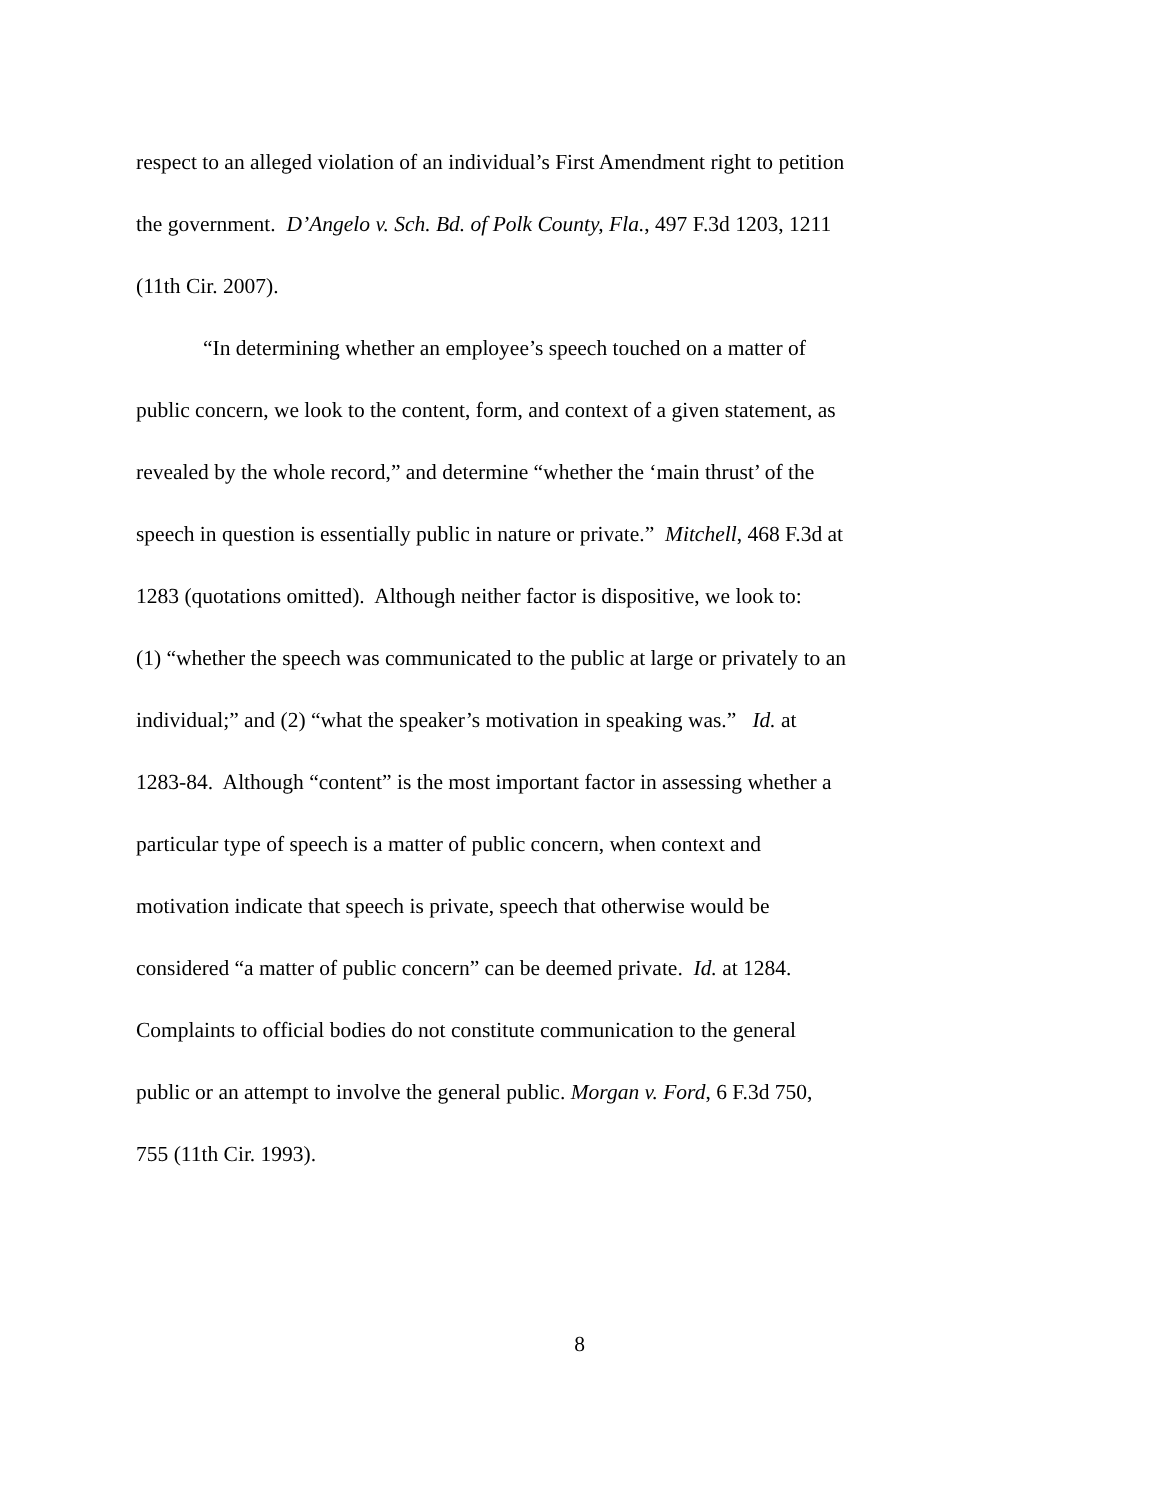respect to an alleged violation of an individual’s First Amendment right to petition
the government. D’Angelo v. Sch. Bd. of Polk County, Fla., 497 F.3d 1203, 1211
(11th Cir. 2007).
“In determining whether an employee’s speech touched on a matter of
public concern, we look to the content, form, and context of a given statement, as
revealed by the whole record,” and determine “whether the ‘main thrust’ of the
speech in question is essentially public in nature or private.” Mitchell, 468 F.3d at
1283 (quotations omitted). Although neither factor is dispositive, we look to:
(1) “whether the speech was communicated to the public at large or privately to an
individual;” and (2) “what the speaker’s motivation in speaking was.” Id. at
1283-84. Although “content” is the most important factor in assessing whether a
particular type of speech is a matter of public concern, when context and
motivation indicate that speech is private, speech that otherwise would be
considered “a matter of public concern” can be deemed private. Id. at 1284.
Complaints to official bodies do not constitute communication to the general
public or an attempt to involve the general public. Morgan v. Ford, 6 F.3d 750,
755 (11th Cir. 1993).
8